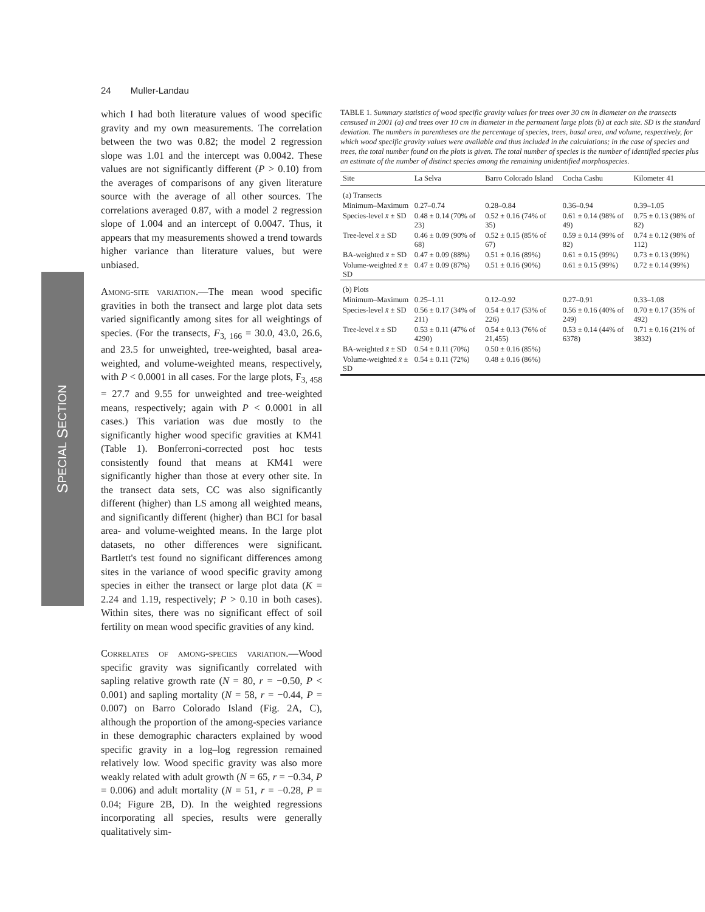24 Muller-Landau
S PECIAL S ECTION
which I had both literature values of wood specific gravity and my own measurements. The correlation between the two was 0.82; the model 2 regression slope was 1.01 and the intercept was 0.0042. These values are not significantly different (P > 0.10) from the averages of comparisons of any given literature source with the average of all other sources. The correlations averaged 0.87, with a model 2 regression slope of 1.004 and an intercept of 0.0047. Thus, it appears that my measurements showed a trend towards higher variance than literature values, but were unbiased.
Among-site variation.—The mean wood specific gravities in both the transect and large plot data sets varied significantly among sites for all weightings of species. (For the transects, F<sub>3, 166</sub> = 30.0, 43.0, 26.6, and 23.5 for unweighted, tree-weighted, basal area-weighted, and volume-weighted means, respectively, with P < 0.0001 in all cases. For the large plots, F<sub>3, 458</sub> = 27.7 and 9.55 for unweighted and tree-weighted means, respectively; again with P < 0.0001 in all cases.) This variation was due mostly to the significantly higher wood specific gravities at KM41 (Table 1). Bonferroni-corrected post hoc tests consistently found that means at KM41 were significantly higher than those at every other site. In the transect data sets, CC was also significantly different (higher) than LS among all weighted means, and significantly different (higher) than BCI for basal area- and volume-weighted means. In the large plot datasets, no other differences were significant. Bartlett's test found no significant differences among sites in the variance of wood specific gravity among species in either the transect or large plot data (K = 2.24 and 1.19, respectively; P > 0.10 in both cases). Within sites, there was no significant effect of soil fertility on mean wood specific gravities of any kind.
Correlates of among-species variation.—Wood specific gravity was significantly correlated with sapling relative growth rate (N = 80, r = −0.50, P < 0.001) and sapling mortality (N = 58, r = −0.44, P = 0.007) on Barro Colorado Island (Fig. 2A, C), although the proportion of the among-species variance in these demographic characters explained by wood specific gravity in a log–log regression remained relatively low. Wood specific gravity was also more weakly related with adult growth (N = 65, r = −0.34, P = 0.006) and adult mortality (N = 51, r = −0.28, P = 0.04; Figure 2B, D). In the weighted regressions incorporating all species, results were generally qualitatively sim-
TABLE 1. Summary statistics of wood specific gravity values for trees over 30 cm in diameter on the transects censused in 2001 (a) and trees over 10 cm in diameter in the permanent large plots (b) at each site. SD is the standard deviation. The numbers in parentheses are the percentage of species, trees, basal area, and volume, respectively, for which wood specific gravity values were available and thus included in the calculations; in the case of species and trees, the total number found on the plots is given. The total number of species is the number of identified species plus an estimate of the number of distinct species among the remaining unidentified morphospecies.
| Site | La Selva | Barro Colorado Island | Cocha Cashu | Kilometer 41 |
| --- | --- | --- | --- | --- |
| (a) Transects | | | | |
| Minimum–Maximum | 0.27–0.74 | 0.28–0.84 | 0.36–0.94 | 0.39–1.05 |
| Species-level x̄ ± SD | 0.48 ± 0.14 (70% of 23) | 0.52 ± 0.16 (74% of 35) | 0.61 ± 0.14 (98% of 49) | 0.75 ± 0.13 (98% of 82) |
| Tree-level x̄ ± SD | 0.46 ± 0.09 (90% of 68) | 0.52 ± 0.15 (85% of 67) | 0.59 ± 0.14 (99% of 82) | 0.74 ± 0.12 (98% of 112) |
| BA-weighted x̄ ± SD | 0.47 ± 0.09 (88%) | 0.51 ± 0.16 (89%) | 0.61 ± 0.15 (99%) | 0.73 ± 0.13 (99%) |
| Volume-weighted x̄ ± SD | 0.47 ± 0.09 (87%) | 0.51 ± 0.16 (90%) | 0.61 ± 0.15 (99%) | 0.72 ± 0.14 (99%) |
| (b) Plots | | | | |
| Minimum–Maximum | 0.25–1.11 | 0.12–0.92 | 0.27–0.91 | 0.33–1.08 |
| Species-level x̄ ± SD | 0.56 ± 0.17 (34% of 211) | 0.54 ± 0.17 (53% of 226) | 0.56 ± 0.16 (40% of 249) | 0.70 ± 0.17 (35% of 492) |
| Tree-level x̄ ± SD | 0.53 ± 0.11 (47% of 4290) | 0.54 ± 0.13 (76% of 21,455) | 0.53 ± 0.14 (44% of 6378) | 0.71 ± 0.16 (21% of 3832) |
| BA-weighted x̄ ± SD | 0.54 ± 0.11 (70%) | 0.50 ± 0.16 (85%) | | |
| Volume-weighted x̄ ± SD | 0.54 ± 0.11 (72%) | 0.48 ± 0.16 (86%) | | |